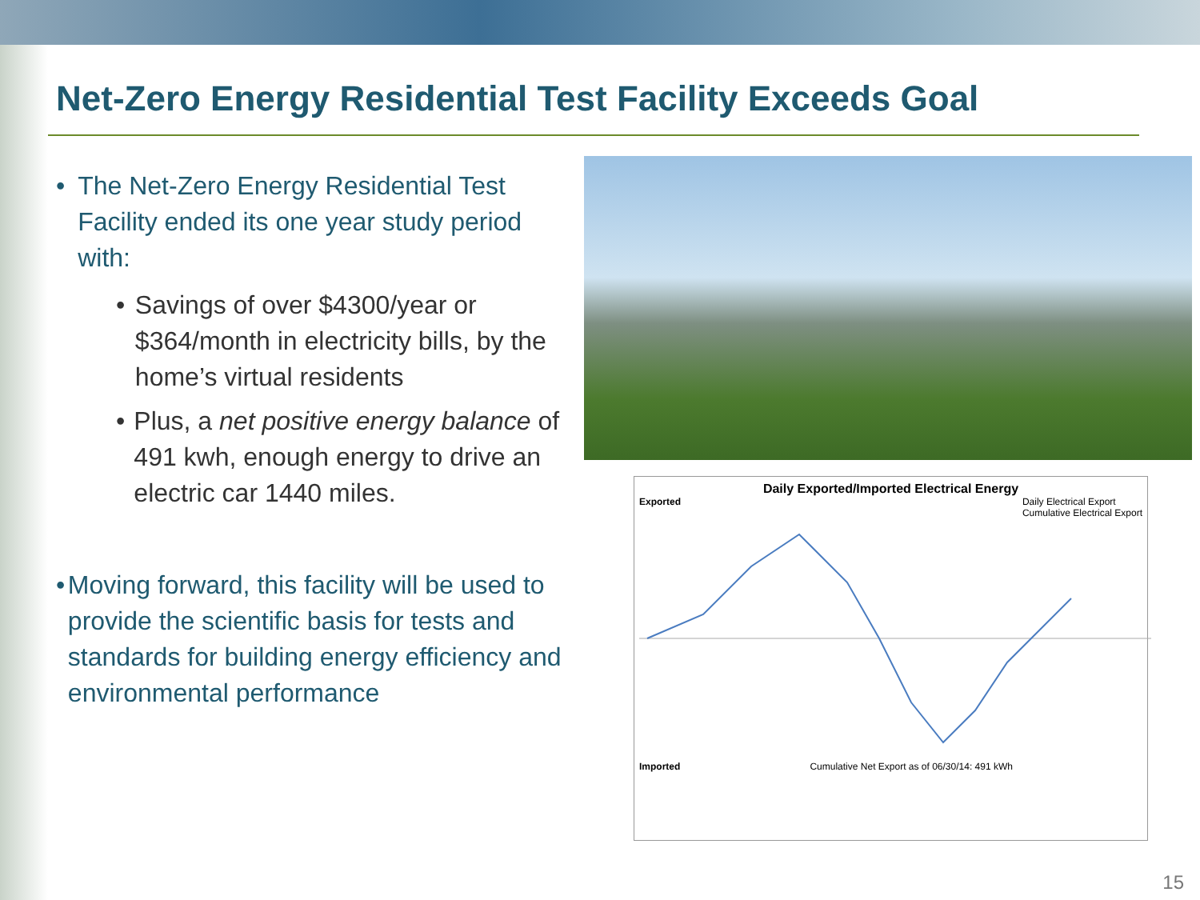Net-Zero Energy Residential Test Facility Exceeds Goal
• The Net-Zero Energy Residential Test Facility ended its one year study period with:
• Savings of over $4300/year or $364/month in electricity bills, by the home’s virtual residents
• Plus, a net positive energy balance of 491 kwh, enough energy to drive an electric car 1440 miles.
• Moving forward, this facility will be used to provide the scientific basis for tests and standards for building energy efficiency and environmental performance
Daily Exported/Imported Electrical Energy
Exported Daily Electrical Export
Cumulative Electrical Export
Imported Cumulative Net Export as of 06/30/14: 491 kWh
15